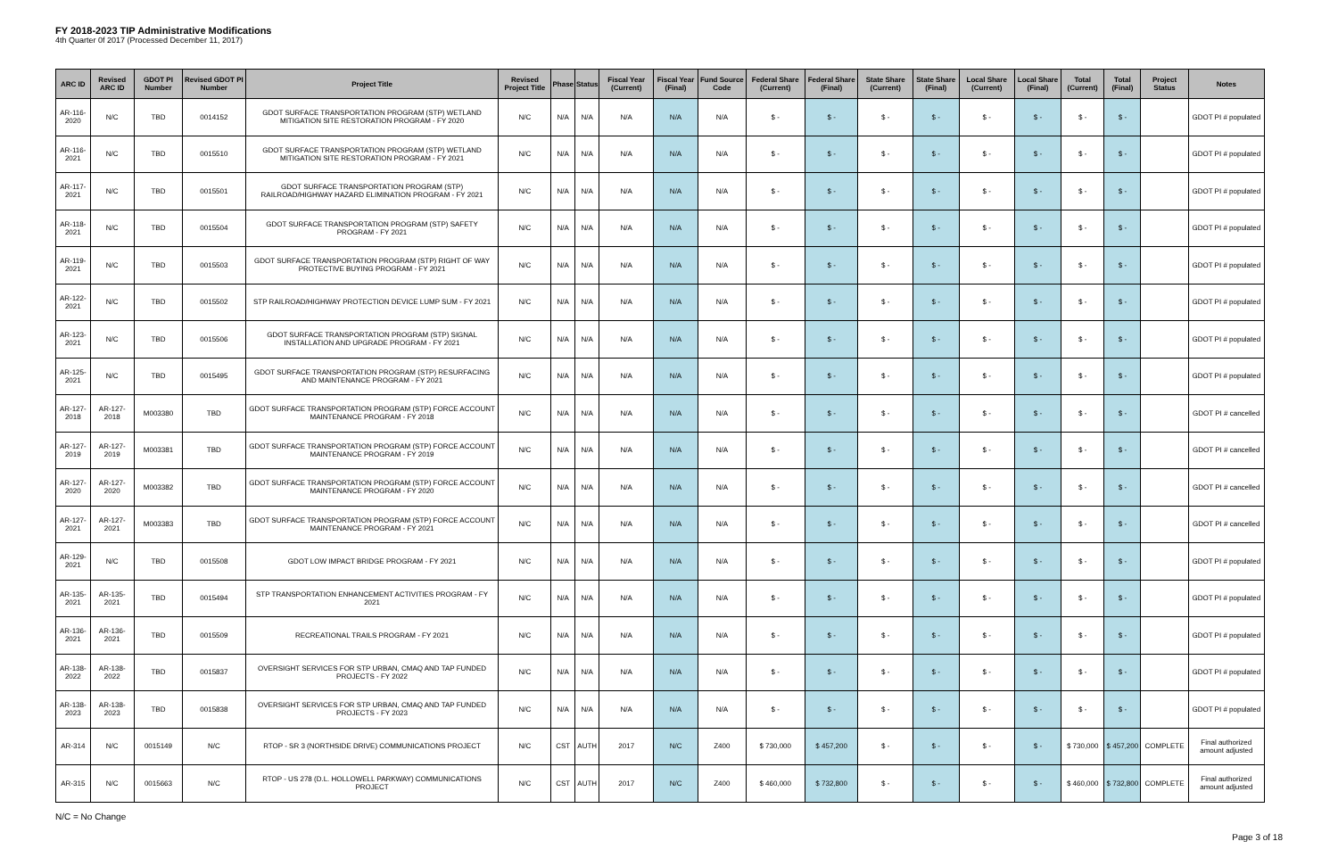FY 2018-2023 TIP Administrative Modifications
4th Quarter 0f 2017 (Processed December 11, 2017)
| ARC ID | Revised ARC ID | GDOT PI Number | Revised GDOT PI Number | Project Title | Revised Project Title | Phase | Status | Fiscal Year (Current) | Fiscal Year (Final) | Fund Source Code | Federal Share (Current) | Federal Share (Final) | State Share (Current) | State Share (Final) | Local Share (Current) | Local Share (Final) | Total (Current) | Total (Final) | Project Status | Notes |
| --- | --- | --- | --- | --- | --- | --- | --- | --- | --- | --- | --- | --- | --- | --- | --- | --- | --- | --- | --- | --- |
| AR-116-2020 | N/C | TBD | 0014152 | GDOT SURFACE TRANSPORTATION PROGRAM (STP) WETLAND MITIGATION SITE RESTORATION PROGRAM - FY 2020 | N/C | N/A | N/A | N/A | N/A | N/A | $ - | $ - | $ - | $ - | $ - | $ - | $ - | $ - | | GDOT PI # populated |
| AR-116-2021 | N/C | TBD | 0015510 | GDOT SURFACE TRANSPORTATION PROGRAM (STP) WETLAND MITIGATION SITE RESTORATION PROGRAM - FY 2021 | N/C | N/A | N/A | N/A | N/A | N/A | $ - | $ - | $ - | $ - | $ - | $ - | $ - | $ - | | GDOT PI # populated |
| AR-117-2021 | N/C | TBD | 0015501 | GDOT SURFACE TRANSPORTATION PROGRAM (STP) RAILROAD/HIGHWAY HAZARD ELIMINATION PROGRAM - FY 2021 | N/C | N/A | N/A | N/A | N/A | N/A | $ - | $ - | $ - | $ - | $ - | $ - | $ - | $ - | | GDOT PI # populated |
| AR-118-2021 | N/C | TBD | 0015504 | GDOT SURFACE TRANSPORTATION PROGRAM (STP) SAFETY PROGRAM - FY 2021 | N/C | N/A | N/A | N/A | N/A | N/A | $ - | $ - | $ - | $ - | $ - | $ - | $ - | $ - | | GDOT PI # populated |
| AR-119-2021 | N/C | TBD | 0015503 | GDOT SURFACE TRANSPORTATION PROGRAM (STP) RIGHT OF WAY PROTECTIVE BUYING PROGRAM - FY 2021 | N/C | N/A | N/A | N/A | N/A | N/A | $ - | $ - | $ - | $ - | $ - | $ - | $ - | $ - | | GDOT PI # populated |
| AR-122-2021 | N/C | TBD | 0015502 | STP RAILROAD/HIGHWAY PROTECTION DEVICE LUMP SUM - FY 2021 | N/C | N/A | N/A | N/A | N/A | N/A | $ - | $ - | $ - | $ - | $ - | $ - | $ - | $ - | | GDOT PI # populated |
| AR-123-2021 | N/C | TBD | 0015506 | GDOT SURFACE TRANSPORTATION PROGRAM (STP) SIGNAL INSTALLATION AND UPGRADE PROGRAM - FY 2021 | N/C | N/A | N/A | N/A | N/A | N/A | $ - | $ - | $ - | $ - | $ - | $ - | $ - | $ - | | GDOT PI # populated |
| AR-125-2021 | N/C | TBD | 0015495 | GDOT SURFACE TRANSPORTATION PROGRAM (STP) RESURFACING AND MAINTENANCE PROGRAM - FY 2021 | N/C | N/A | N/A | N/A | N/A | N/A | $ - | $ - | $ - | $ - | $ - | $ - | $ - | $ - | | GDOT PI # populated |
| AR-127-2018 | AR-127-2018 | M003380 | TBD | GDOT SURFACE TRANSPORTATION PROGRAM (STP) FORCE ACCOUNT MAINTENANCE PROGRAM - FY 2018 | N/C | N/A | N/A | N/A | N/A | N/A | $ - | $ - | $ - | $ - | $ - | $ - | $ - | $ - | | GDOT PI # cancelled |
| AR-127-2019 | AR-127-2019 | M003381 | TBD | GDOT SURFACE TRANSPORTATION PROGRAM (STP) FORCE ACCOUNT MAINTENANCE PROGRAM - FY 2019 | N/C | N/A | N/A | N/A | N/A | N/A | $ - | $ - | $ - | $ - | $ - | $ - | $ - | $ - | | GDOT PI # cancelled |
| AR-127-2020 | AR-127-2020 | M003382 | TBD | GDOT SURFACE TRANSPORTATION PROGRAM (STP) FORCE ACCOUNT MAINTENANCE PROGRAM - FY 2020 | N/C | N/A | N/A | N/A | N/A | N/A | $ - | $ - | $ - | $ - | $ - | $ - | $ - | $ - | | GDOT PI # cancelled |
| AR-127-2021 | AR-127-2021 | M003383 | TBD | GDOT SURFACE TRANSPORTATION PROGRAM (STP) FORCE ACCOUNT MAINTENANCE PROGRAM - FY 2021 | N/C | N/A | N/A | N/A | N/A | N/A | $ - | $ - | $ - | $ - | $ - | $ - | $ - | $ - | | GDOT PI # cancelled |
| AR-129-2021 | N/C | TBD | 0015508 | GDOT LOW IMPACT BRIDGE PROGRAM - FY 2021 | N/C | N/A | N/A | N/A | N/A | N/A | $ - | $ - | $ - | $ - | $ - | $ - | $ - | $ - | | GDOT PI # populated |
| AR-135-2021 | AR-135-2021 | TBD | 0015494 | STP TRANSPORTATION ENHANCEMENT ACTIVITIES PROGRAM - FY 2021 | N/C | N/A | N/A | N/A | N/A | N/A | $ - | $ - | $ - | $ - | $ - | $ - | $ - | $ - | | GDOT PI # populated |
| AR-136-2021 | AR-136-2021 | TBD | 0015509 | RECREATIONAL TRAILS PROGRAM - FY 2021 | N/C | N/A | N/A | N/A | N/A | N/A | $ - | $ - | $ - | $ - | $ - | $ - | $ - | $ - | | GDOT PI # populated |
| AR-138-2022 | AR-138-2022 | TBD | 0015837 | OVERSIGHT SERVICES FOR STP URBAN, CMAQ AND TAP FUNDED PROJECTS - FY 2022 | N/C | N/A | N/A | N/A | N/A | N/A | $ - | $ - | $ - | $ - | $ - | $ - | $ - | $ - | | GDOT PI # populated |
| AR-138-2023 | AR-138-2023 | TBD | 0015838 | OVERSIGHT SERVICES FOR STP URBAN, CMAQ AND TAP FUNDED PROJECTS - FY 2023 | N/C | N/A | N/A | N/A | N/A | N/A | $ - | $ - | $ - | $ - | $ - | $ - | $ - | $ - | | GDOT PI # populated |
| AR-314 | N/C | 0015149 | N/C | RTOP - SR 3 (NORTHSIDE DRIVE) COMMUNICATIONS PROJECT | N/C | CST | AUTH | 2017 | N/C | Z400 | $ 730,000 | $ 457,200 | $ - | $ - | $ - | $ - | $ 730,000 | $ 457,200 | COMPLETE | Final authorized amount adjusted |
| AR-315 | N/C | 0015663 | N/C | RTOP - US 278 (D.L. HOLLOWELL PARKWAY) COMMUNICATIONS PROJECT | N/C | CST | AUTH | 2017 | N/C | Z400 | $ 460,000 | $ 732,800 | $ - | $ - | $ - | $ - | $ 460,000 | $ 732,800 | COMPLETE | Final authorized amount adjusted |
N/C = No Change
Page 3 of 18